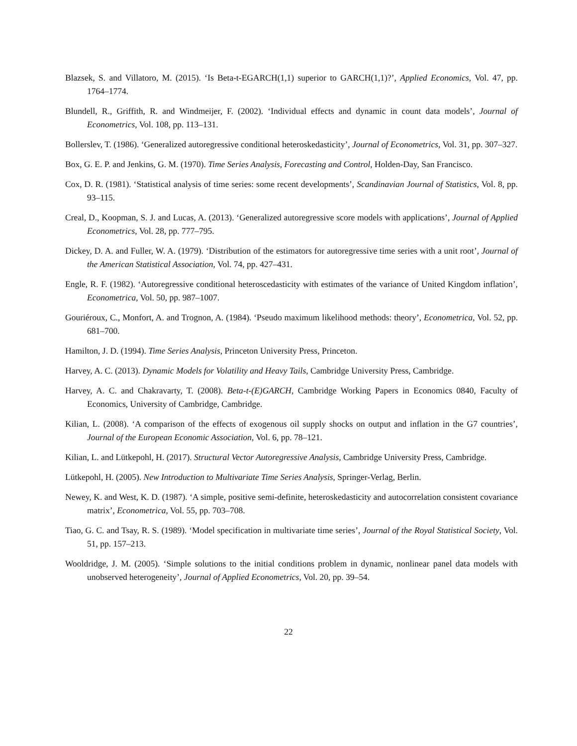Blazsek, S. and Villatoro, M. (2015). ‘Is Beta-t-EGARCH(1,1) superior to GARCH(1,1)?’, Applied Economics, Vol. 47, pp. 1764–1774.
Blundell, R., Griffith, R. and Windmeijer, F. (2002). ‘Individual effects and dynamic in count data models’, Journal of Econometrics, Vol. 108, pp. 113–131.
Bollerslev, T. (1986). ‘Generalized autoregressive conditional heteroskedasticity’, Journal of Econometrics, Vol. 31, pp. 307–327.
Box, G. E. P. and Jenkins, G. M. (1970). Time Series Analysis, Forecasting and Control, Holden-Day, San Francisco.
Cox, D. R. (1981). ‘Statistical analysis of time series: some recent developments’, Scandinavian Journal of Statistics, Vol. 8, pp. 93–115.
Creal, D., Koopman, S. J. and Lucas, A. (2013). ‘Generalized autoregressive score models with applications’, Journal of Applied Econometrics, Vol. 28, pp. 777–795.
Dickey, D. A. and Fuller, W. A. (1979). ‘Distribution of the estimators for autoregressive time series with a unit root’, Journal of the American Statistical Association, Vol. 74, pp. 427–431.
Engle, R. F. (1982). ‘Autoregressive conditional heteroscedasticity with estimates of the variance of United Kingdom inflation’, Econometrica, Vol. 50, pp. 987–1007.
Gouriéroux, C., Monfort, A. and Trognon, A. (1984). ‘Pseudo maximum likelihood methods: theory’, Econometrica, Vol. 52, pp. 681–700.
Hamilton, J. D. (1994). Time Series Analysis, Princeton University Press, Princeton.
Harvey, A. C. (2013). Dynamic Models for Volatility and Heavy Tails, Cambridge University Press, Cambridge.
Harvey, A. C. and Chakravarty, T. (2008). Beta-t-(E)GARCH, Cambridge Working Papers in Economics 0840, Faculty of Economics, University of Cambridge, Cambridge.
Kilian, L. (2008). ‘A comparison of the effects of exogenous oil supply shocks on output and inflation in the G7 countries’, Journal of the European Economic Association, Vol. 6, pp. 78–121.
Kilian, L. and Lütkepohl, H. (2017). Structural Vector Autoregressive Analysis, Cambridge University Press, Cambridge.
Lütkepohl, H. (2005). New Introduction to Multivariate Time Series Analysis, Springer-Verlag, Berlin.
Newey, K. and West, K. D. (1987). ‘A simple, positive semi-definite, heteroskedasticity and autocorrelation consistent covariance matrix’, Econometrica, Vol. 55, pp. 703–708.
Tiao, G. C. and Tsay, R. S. (1989). ‘Model specification in multivariate time series’, Journal of the Royal Statistical Society, Vol. 51, pp. 157–213.
Wooldridge, J. M. (2005). ‘Simple solutions to the initial conditions problem in dynamic, nonlinear panel data models with unobserved heterogeneity’, Journal of Applied Econometrics, Vol. 20, pp. 39–54.
22